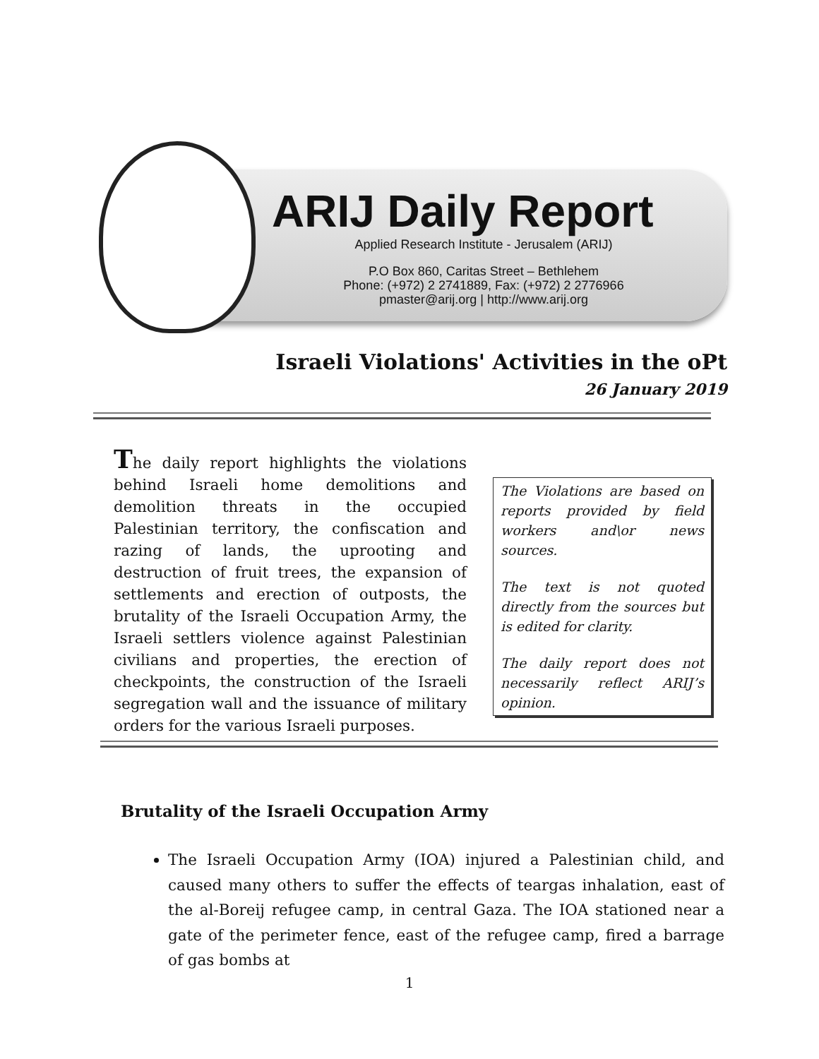ARIJ Daily Report
Applied Research Institute - Jerusalem (ARIJ)
P.O Box 860, Caritas Street – Bethlehem
Phone: (+972) 2 2741889, Fax: (+972) 2 2776966
pmaster@arij.org | http://www.arij.org
Israeli Violations' Activities in the oPt
26 January 2019
The daily report highlights the violations behind Israeli home demolitions and demolition threats in the occupied Palestinian territory, the confiscation and razing of lands, the uprooting and destruction of fruit trees, the expansion of settlements and erection of outposts, the brutality of the Israeli Occupation Army, the Israeli settlers violence against Palestinian civilians and properties, the erection of checkpoints, the construction of the Israeli segregation wall and the issuance of military orders for the various Israeli purposes.
The Violations are based on reports provided by field workers and\or news sources.
The text is not quoted directly from the sources but is edited for clarity.
The daily report does not necessarily reflect ARIJ’s opinion.
Brutality of the Israeli Occupation Army
The Israeli Occupation Army (IOA) injured a Palestinian child, and caused many others to suffer the effects of teargas inhalation, east of the al-Boreij refugee camp, in central Gaza. The IOA stationed near a gate of the perimeter fence, east of the refugee camp, fired a barrage of gas bombs at
1